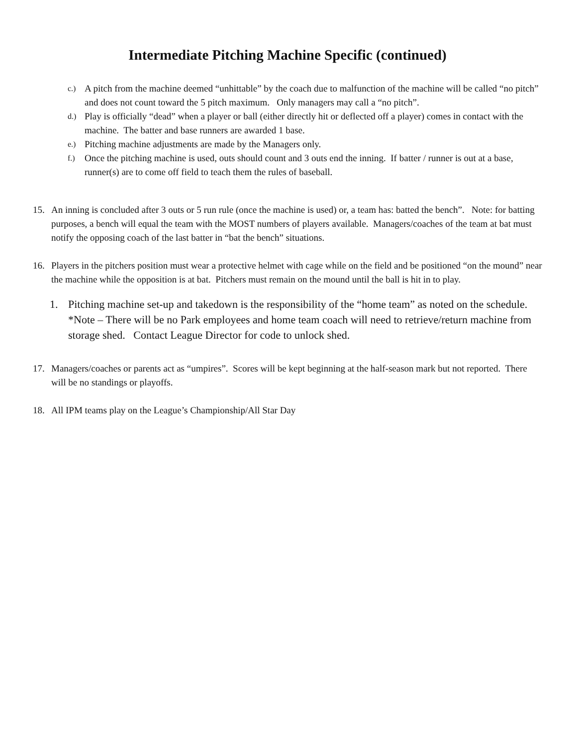Intermediate Pitching Machine Specific (continued)
c.) A pitch from the machine deemed “unhittable” by the coach due to malfunction of the machine will be called “no pitch” and does not count toward the 5 pitch maximum. Only managers may call a “no pitch”.
d.) Play is officially “dead” when a player or ball (either directly hit or deflected off a player) comes in contact with the machine. The batter and base runners are awarded 1 base.
e.) Pitching machine adjustments are made by the Managers only.
f.) Once the pitching machine is used, outs should count and 3 outs end the inning. If batter / runner is out at a base, runner(s) are to come off field to teach them the rules of baseball.
15. An inning is concluded after 3 outs or 5 run rule (once the machine is used) or, a team has: batted the bench”. Note: for batting purposes, a bench will equal the team with the MOST numbers of players available. Managers/coaches of the team at bat must notify the opposing coach of the last batter in “bat the bench” situations.
16. Players in the pitchers position must wear a protective helmet with cage while on the field and be positioned “on the mound” near the machine while the opposition is at bat. Pitchers must remain on the mound until the ball is hit in to play.
1. Pitching machine set-up and takedown is the responsibility of the “home team” as noted on the schedule. *Note – There will be no Park employees and home team coach will need to retrieve/return machine from storage shed. Contact League Director for code to unlock shed.
17. Managers/coaches or parents act as “umpires”. Scores will be kept beginning at the half-season mark but not reported. There will be no standings or playoffs.
18. All IPM teams play on the League’s Championship/All Star Day